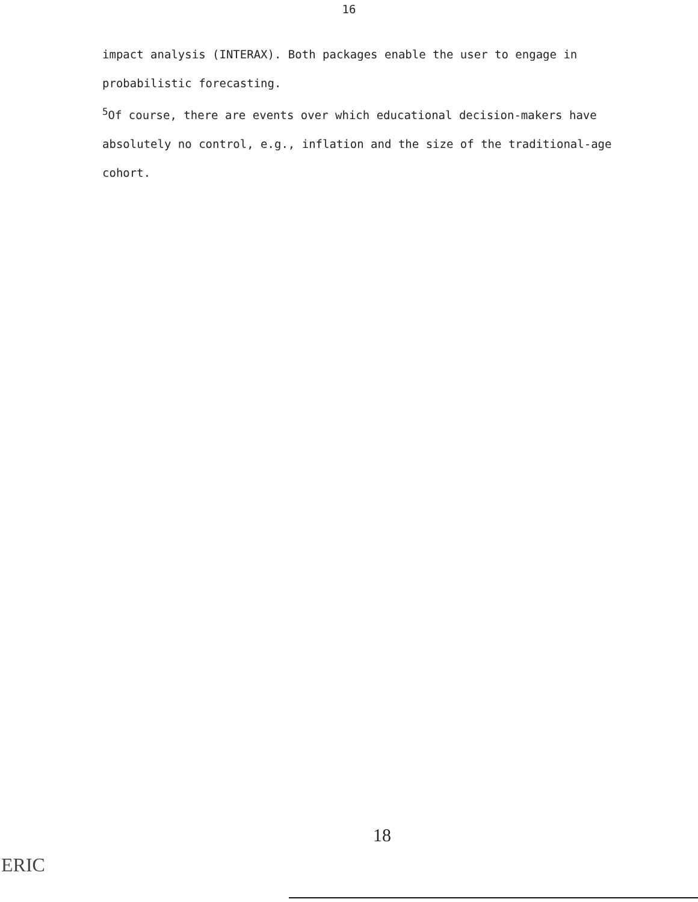16
impact analysis (INTERAX). Both packages enable the user to engage in probabilistic forecasting.
<sup>5</sup> Of course, there are events over which educational decision-makers have absolutely no control, e.g., inflation and the size of the traditional-age cohort.
18
ERIC